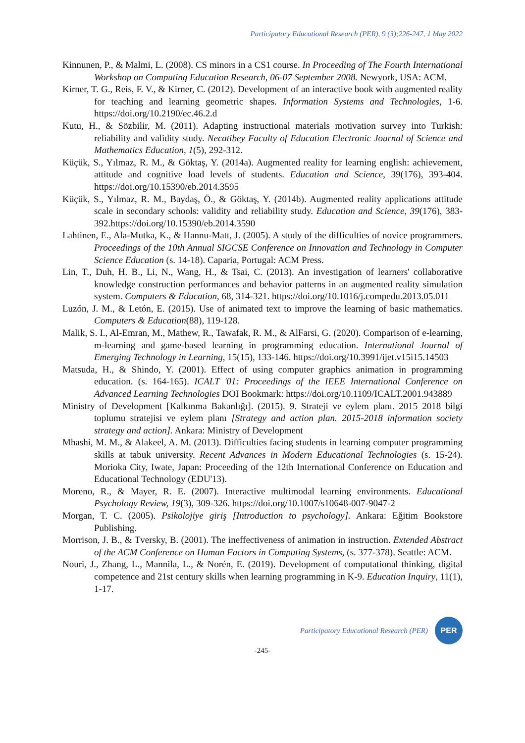Participatory Educational Research (PER), 9 (3);226-247, 1 May 2022
Kinnunen, P., & Malmi, L. (2008). CS minors in a CS1 course. In Proceeding of The Fourth International Workshop on Computing Education Research, 06-07 September 2008. Newyork, USA: ACM.
Kirner, T. G., Reis, F. V., & Kirner, C. (2012). Development of an interactive book with augmented reality for teaching and learning geometric shapes. Information Systems and Technologies, 1-6. https://doi.org/10.2190/ec.46.2.d
Kutu, H., & Sözbilir, M. (2011). Adapting instructional materials motivation survey into Turkish: reliability and validity study. Necatibey Faculty of Education Electronic Journal of Science and Mathematics Education, 1(5), 292-312.
Küçük, S., Yılmaz, R. M., & Göktaş, Y. (2014a). Augmented reality for learning english: achievement, attitude and cognitive load levels of students. Education and Science, 39(176), 393-404. https://doi.org/10.15390/eb.2014.3595
Küçük, S., Yılmaz, R. M., Baydaş, Ö., & Göktaş, Y. (2014b). Augmented reality applications attitude scale in secondary schools: validity and reliability study. Education and Science, 39(176), 383-392.https://doi.org/10.15390/eb.2014.3590
Lahtinen, E., Ala-Mutka, K., & Hannu-Matt, J. (2005). A study of the difficulties of novice programmers. Proceedings of the 10th Annual SIGCSE Conference on Innovation and Technology in Computer Science Education (s. 14-18). Caparia, Portugal: ACM Press.
Lin, T., Duh, H. B., Li, N., Wang, H., & Tsai, C. (2013). An investigation of learners' collaborative knowledge construction performances and behavior patterns in an augmented reality simulation system. Computers & Education, 68, 314-321. https://doi.org/10.1016/j.compedu.2013.05.011
Luzón, J. M., & Letón, E. (2015). Use of animated text to improve the learning of basic mathematics. Computers & Education(88), 119-128.
Malik, S. I., Al-Emran, M., Mathew, R., Tawafak, R. M., & AlFarsi, G. (2020). Comparison of e-learning, m-learning and game-based learning in programming education. International Journal of Emerging Technology in Learning, 15(15), 133-146. https://doi.org/10.3991/ijet.v15i15.14503
Matsuda, H., & Shindo, Y. (2001). Effect of using computer graphics animation in programming education. (s. 164-165). ICALT '01: Proceedings of the IEEE International Conference on Advanced Learning Technologies DOI Bookmark: https://doi.org/10.1109/ICALT.2001.943889
Ministry of Development [Kalkınma Bakanlığı]. (2015). 9. Strateji ve eylem planı. 2015 2018 bilgi toplumu stratejisi ve eylem planı [Strategy and action plan. 2015-2018 information society strategy and action]. Ankara: Ministry of Development
Mhashi, M. M., & Alakeel, A. M. (2013). Difficulties facing students in learning computer programming skills at tabuk university. Recent Advances in Modern Educational Technologies (s. 15-24). Morioka City, Iwate, Japan: Proceeding of the 12th International Conference on Education and Educational Technology (EDU'13).
Moreno, R., & Mayer, R. E. (2007). Interactive multimodal learning environments. Educational Psychology Review, 19(3), 309-326. https://doi.org/10.1007/s10648-007-9047-2
Morgan, T. C. (2005). Psikolojiye giriş [Introduction to psychology]. Ankara: Eğitim Bookstore Publishing.
Morrison, J. B., & Tversky, B. (2001). The ineffectiveness of animation in instruction. Extended Abstract of the ACM Conference on Human Factors in Computing Systems, (s. 377-378). Seattle: ACM.
Nouri, J., Zhang, L., Mannila, L., & Norén, E. (2019). Development of computational thinking, digital competence and 21st century skills when learning programming in K-9. Education Inquiry, 11(1), 1-17.
Participatory Educational Research (PER)
PER
-245-